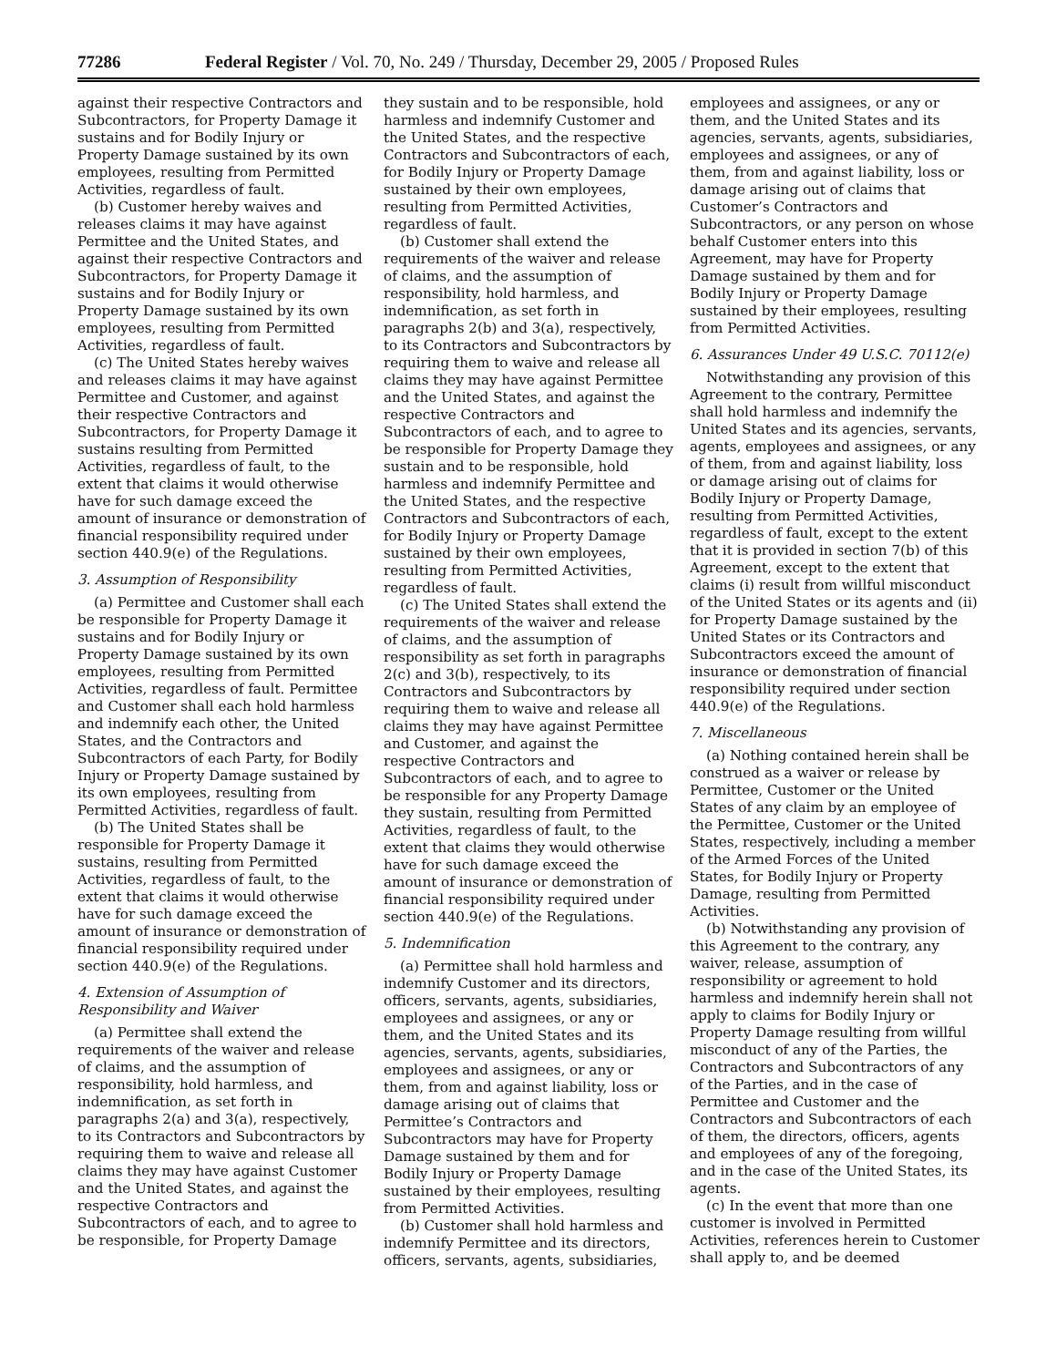77286 Federal Register / Vol. 70, No. 249 / Thursday, December 29, 2005 / Proposed Rules
against their respective Contractors and Subcontractors, for Property Damage it sustains and for Bodily Injury or Property Damage sustained by its own employees, resulting from Permitted Activities, regardless of fault.
(b) Customer hereby waives and releases claims it may have against Permittee and the United States, and against their respective Contractors and Subcontractors, for Property Damage it sustains and for Bodily Injury or Property Damage sustained by its own employees, resulting from Permitted Activities, regardless of fault.
(c) The United States hereby waives and releases claims it may have against Permittee and Customer, and against their respective Contractors and Subcontractors, for Property Damage it sustains resulting from Permitted Activities, regardless of fault, to the extent that claims it would otherwise have for such damage exceed the amount of insurance or demonstration of financial responsibility required under section 440.9(e) of the Regulations.
3. Assumption of Responsibility
(a) Permittee and Customer shall each be responsible for Property Damage it sustains and for Bodily Injury or Property Damage sustained by its own employees, resulting from Permitted Activities, regardless of fault. Permittee and Customer shall each hold harmless and indemnify each other, the United States, and the Contractors and Subcontractors of each Party, for Bodily Injury or Property Damage sustained by its own employees, resulting from Permitted Activities, regardless of fault.
(b) The United States shall be responsible for Property Damage it sustains, resulting from Permitted Activities, regardless of fault, to the extent that claims it would otherwise have for such damage exceed the amount of insurance or demonstration of financial responsibility required under section 440.9(e) of the Regulations.
4. Extension of Assumption of Responsibility and Waiver
(a) Permittee shall extend the requirements of the waiver and release of claims, and the assumption of responsibility, hold harmless, and indemnification, as set forth in paragraphs 2(a) and 3(a), respectively, to its Contractors and Subcontractors by requiring them to waive and release all claims they may have against Customer and the United States, and against the respective Contractors and Subcontractors of each, and to agree to be responsible, for Property Damage
they sustain and to be responsible, hold harmless and indemnify Customer and the United States, and the respective Contractors and Subcontractors of each, for Bodily Injury or Property Damage sustained by their own employees, resulting from Permitted Activities, regardless of fault.
(b) Customer shall extend the requirements of the waiver and release of claims, and the assumption of responsibility, hold harmless, and indemnification, as set forth in paragraphs 2(b) and 3(a), respectively, to its Contractors and Subcontractors by requiring them to waive and release all claims they may have against Permittee and the United States, and against the respective Contractors and Subcontractors of each, and to agree to be responsible for Property Damage they sustain and to be responsible, hold harmless and indemnify Permittee and the United States, and the respective Contractors and Subcontractors of each, for Bodily Injury or Property Damage sustained by their own employees, resulting from Permitted Activities, regardless of fault.
(c) The United States shall extend the requirements of the waiver and release of claims, and the assumption of responsibility as set forth in paragraphs 2(c) and 3(b), respectively, to its Contractors and Subcontractors by requiring them to waive and release all claims they may have against Permittee and Customer, and against the respective Contractors and Subcontractors of each, and to agree to be responsible for any Property Damage they sustain, resulting from Permitted Activities, regardless of fault, to the extent that claims they would otherwise have for such damage exceed the amount of insurance or demonstration of financial responsibility required under section 440.9(e) of the Regulations.
5. Indemnification
(a) Permittee shall hold harmless and indemnify Customer and its directors, officers, servants, agents, subsidiaries, employees and assignees, or any or them, and the United States and its agencies, servants, agents, subsidiaries, employees and assignees, or any or them, from and against liability, loss or damage arising out of claims that Permittee’s Contractors and Subcontractors may have for Property Damage sustained by them and for Bodily Injury or Property Damage sustained by their employees, resulting from Permitted Activities.
(b) Customer shall hold harmless and indemnify Permittee and its directors, officers, servants, agents, subsidiaries,
employees and assignees, or any or them, and the United States and its agencies, servants, agents, subsidiaries, employees and assignees, or any of them, from and against liability, loss or damage arising out of claims that Customer’s Contractors and Subcontractors, or any person on whose behalf Customer enters into this Agreement, may have for Property Damage sustained by them and for Bodily Injury or Property Damage sustained by their employees, resulting from Permitted Activities.
6. Assurances Under 49 U.S.C. 70112(e)
Notwithstanding any provision of this Agreement to the contrary, Permittee shall hold harmless and indemnify the United States and its agencies, servants, agents, employees and assignees, or any of them, from and against liability, loss or damage arising out of claims for Bodily Injury or Property Damage, resulting from Permitted Activities, regardless of fault, except to the extent that it is provided in section 7(b) of this Agreement, except to the extent that claims (i) result from willful misconduct of the United States or its agents and (ii) for Property Damage sustained by the United States or its Contractors and Subcontractors exceed the amount of insurance or demonstration of financial responsibility required under section 440.9(e) of the Regulations.
7. Miscellaneous
(a) Nothing contained herein shall be construed as a waiver or release by Permittee, Customer or the United States of any claim by an employee of the Permittee, Customer or the United States, respectively, including a member of the Armed Forces of the United States, for Bodily Injury or Property Damage, resulting from Permitted Activities.
(b) Notwithstanding any provision of this Agreement to the contrary, any waiver, release, assumption of responsibility or agreement to hold harmless and indemnify herein shall not apply to claims for Bodily Injury or Property Damage resulting from willful misconduct of any of the Parties, the Contractors and Subcontractors of any of the Parties, and in the case of Permittee and Customer and the Contractors and Subcontractors of each of them, the directors, officers, agents and employees of any of the foregoing, and in the case of the United States, its agents.
(c) In the event that more than one customer is involved in Permitted Activities, references herein to Customer shall apply to, and be deemed